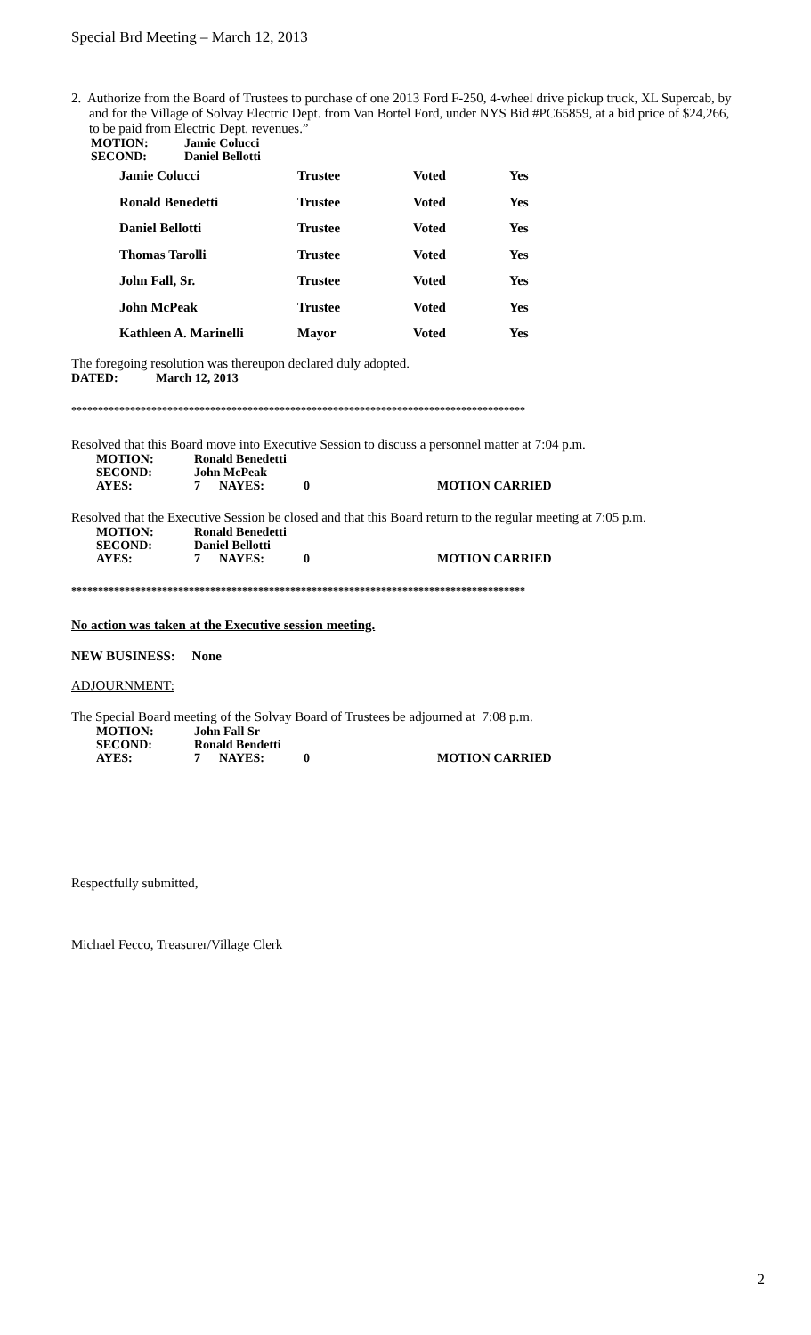Special Brd Meeting – March 12, 2013
2. Authorize from the Board of Trustees to purchase of one 2013 Ford F-250, 4-wheel drive pickup truck, XL Supercab, by and for the Village of Solvay Electric Dept. from Van Bortel Ford, under NYS Bid #PC65859, at a bid price of $24,266, to be paid from Electric Dept. revenues.”
| MOTION: | Jamie Colucci |
| SECOND: | Daniel Bellotti |
| Jamie Colucci | Trustee | Voted | Yes |
| Ronald Benedetti | Trustee | Voted | Yes |
| Daniel Bellotti | Trustee | Voted | Yes |
| Thomas Tarolli | Trustee | Voted | Yes |
| John Fall, Sr. | Trustee | Voted | Yes |
| John McPeak | Trustee | Voted | Yes |
| Kathleen A. Marinelli | Mayor | Voted | Yes |
The foregoing resolution was thereupon declared duly adopted.
| DATED: | March 12, 2013 |
*************************************************************************************
Resolved that this Board move into Executive Session to discuss a personnel matter at 7:04 p.m.
| MOTION: | Ronald Benedetti | | | |
| SECOND: | John McPeak | | | |
| AYES: | 7 | NAYES: | 0 | MOTION CARRIED |
Resolved that the Executive Session be closed and that this Board return to the regular meeting at 7:05 p.m.
| MOTION: | Ronald Benedetti | | | |
| SECOND: | Daniel Bellotti | | | |
| AYES: | 7 | NAYES: | 0 | MOTION CARRIED |
*************************************************************************************
No action was taken at the Executive session meeting.
NEW BUSINESS: None
ADJOURNMENT:
The Special Board meeting of the Solvay Board of Trustees be adjourned at 7:08 p.m.
| MOTION: | John Fall Sr | | | |
| SECOND: | Ronald Bendetti | | | |
| AYES: | 7 | NAYES: | 0 | MOTION CARRIED |
Respectfully submitted,
Michael Fecco, Treasurer/Village Clerk
2